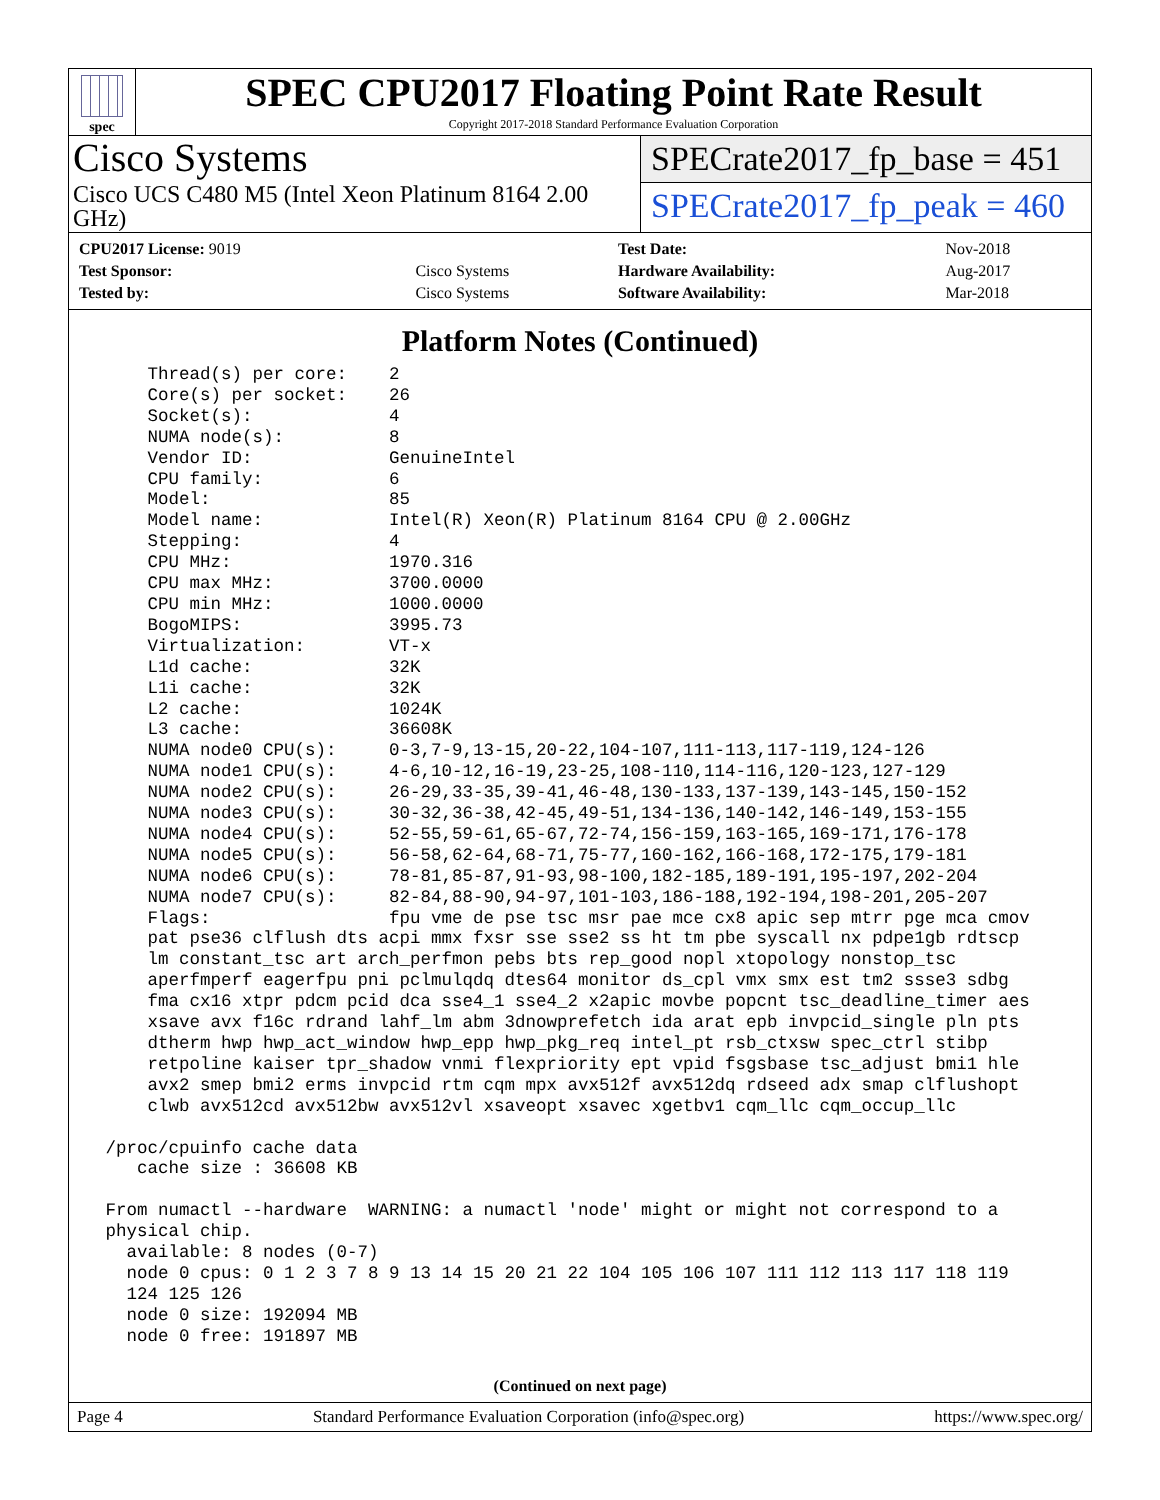spec
SPEC CPU2017 Floating Point Rate Result
Copyright 2017-2018 Standard Performance Evaluation Corporation
Cisco Systems
Cisco UCS C480 M5 (Intel Xeon Platinum 8164 2.00 GHz)
SPECrate2017_fp_base = 451
SPECrate2017_fp_peak = 460
| CPU2017 License: 9019 | | Test Date: | Nov-2018 |
| Test Sponsor: | Cisco Systems | Hardware Availability: | Aug-2017 |
| Tested by: | Cisco Systems | Software Availability: | Mar-2018 |
Platform Notes (Continued)
     Thread(s) per core:    2
     Core(s) per socket:    26
     Socket(s):             4
     NUMA node(s):          8
     Vendor ID:             GenuineIntel
     CPU family:            6
     Model:                 85
     Model name:            Intel(R) Xeon(R) Platinum 8164 CPU @ 2.00GHz
     Stepping:              4
     CPU MHz:               1970.316
     CPU max MHz:           3700.0000
     CPU min MHz:           1000.0000
     BogoMIPS:              3995.73
     Virtualization:        VT-x
     L1d cache:             32K
     L1i cache:             32K
     L2 cache:              1024K
     L3 cache:              36608K
     NUMA node0 CPU(s):     0-3,7-9,13-15,20-22,104-107,111-113,117-119,124-126
     NUMA node1 CPU(s):     4-6,10-12,16-19,23-25,108-110,114-116,120-123,127-129
     NUMA node2 CPU(s):     26-29,33-35,39-41,46-48,130-133,137-139,143-145,150-152
     NUMA node3 CPU(s):     30-32,36-38,42-45,49-51,134-136,140-142,146-149,153-155
     NUMA node4 CPU(s):     52-55,59-61,65-67,72-74,156-159,163-165,169-171,176-178
     NUMA node5 CPU(s):     56-58,62-64,68-71,75-77,160-162,166-168,172-175,179-181
     NUMA node6 CPU(s):     78-81,85-87,91-93,98-100,182-185,189-191,195-197,202-204
     NUMA node7 CPU(s):     82-84,88-90,94-97,101-103,186-188,192-194,198-201,205-207
     Flags:                 fpu vme de pse tsc msr pae mce cx8 apic sep mtrr pge mca cmov
     pat pse36 clflush dts acpi mmx fxsr sse sse2 ss ht tm pbe syscall nx pdpe1gb rdtscp
     lm constant_tsc art arch_perfmon pebs bts rep_good nopl xtopology nonstop_tsc
     aperfmperf eagerfpu pni pclmulqdq dtes64 monitor ds_cpl vmx smx est tm2 ssse3 sdbg
     fma cx16 xtpr pdcm pcid dca sse4_1 sse4_2 x2apic movbe popcnt tsc_deadline_timer aes
     xsave avx f16c rdrand lahf_lm abm 3dnowprefetch ida arat epb invpcid_single pln pts
     dtherm hwp hwp_act_window hwp_epp hwp_pkg_req intel_pt rsb_ctxsw spec_ctrl stibp
     retpoline kaiser tpr_shadow vnmi flexpriority ept vpid fsgsbase tsc_adjust bmi1 hle
     avx2 smep bmi2 erms invpcid rtm cqm mpx avx512f avx512dq rdseed adx smap clflushopt
     clwb avx512cd avx512bw avx512vl xsaveopt xsavec xgetbv1 cqm_llc cqm_occup_llc

 /proc/cpuinfo cache data
    cache size : 36608 KB

 From numactl --hardware  WARNING: a numactl 'node' might or might not correspond to a
 physical chip.
   available: 8 nodes (0-7)
   node 0 cpus: 0 1 2 3 7 8 9 13 14 15 20 21 22 104 105 106 107 111 112 113 117 118 119
   124 125 126
   node 0 size: 192094 MB
   node 0 free: 191897 MB
(Continued on next page)
Page 4 Standard Performance Evaluation Corporation (info@spec.org) https://www.spec.org/